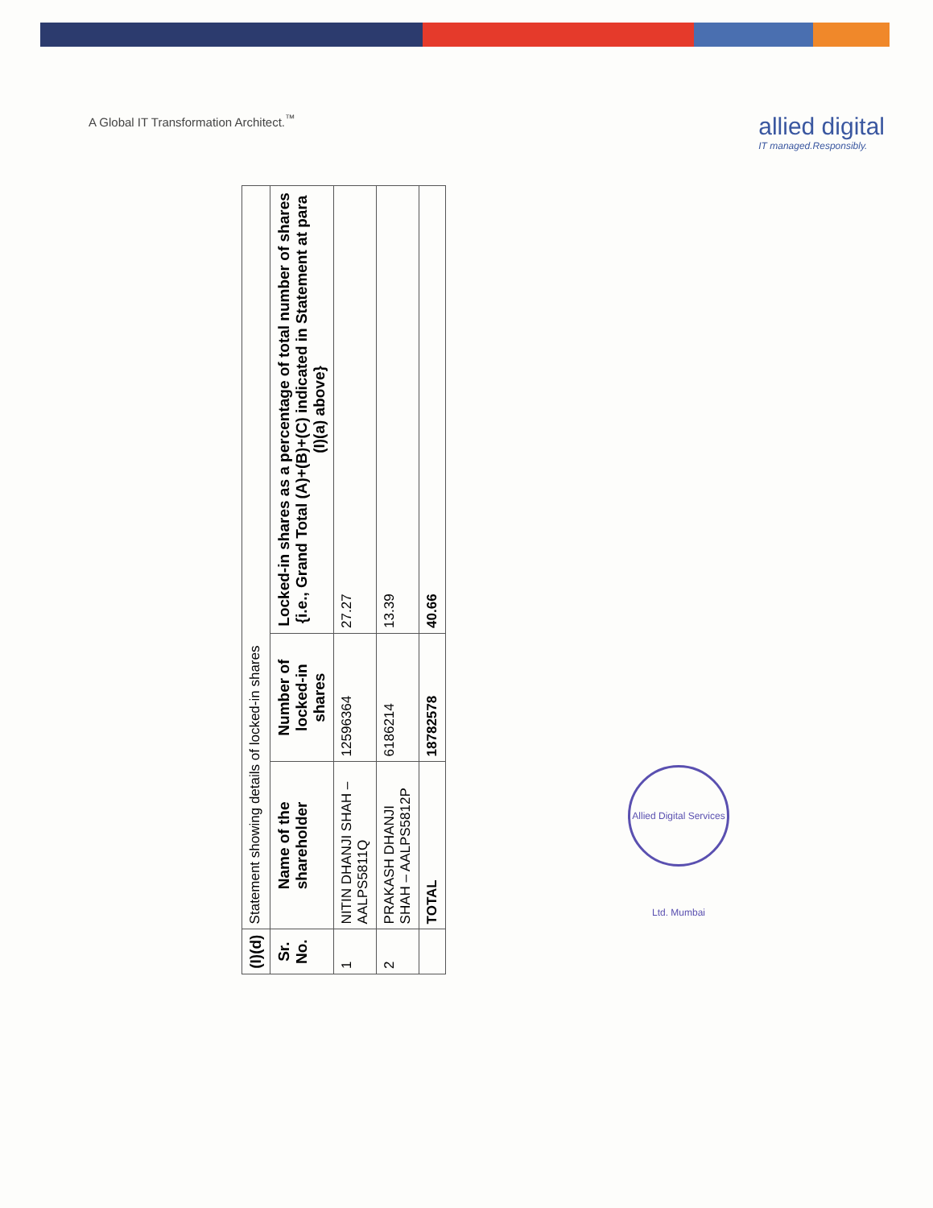A Global IT Transformation Architect.<sup>™</sup>
allied digital
IT managed.Responsibly.
| (I)(d) | Statement showing details of locked-in shares | | |
| Sr. No. | Name of the shareholder | Number of locked-in shares | Locked-in shares as a percentage of total number of shares {i.e., Grand Total (A)+(B)+(C) indicated in Statement at para (I)(a) above} |
| 1 | NITIN DHANJI SHAH – AALPS5811Q | 12596364 | 27.27 |
| 2 | PRAKASH DHANJI SHAH – AALPS5812P | 6186214 | 13.39 |
| | TOTAL | 18782578 | 40.66 |
Allied Digital Services Ltd. Mumbai